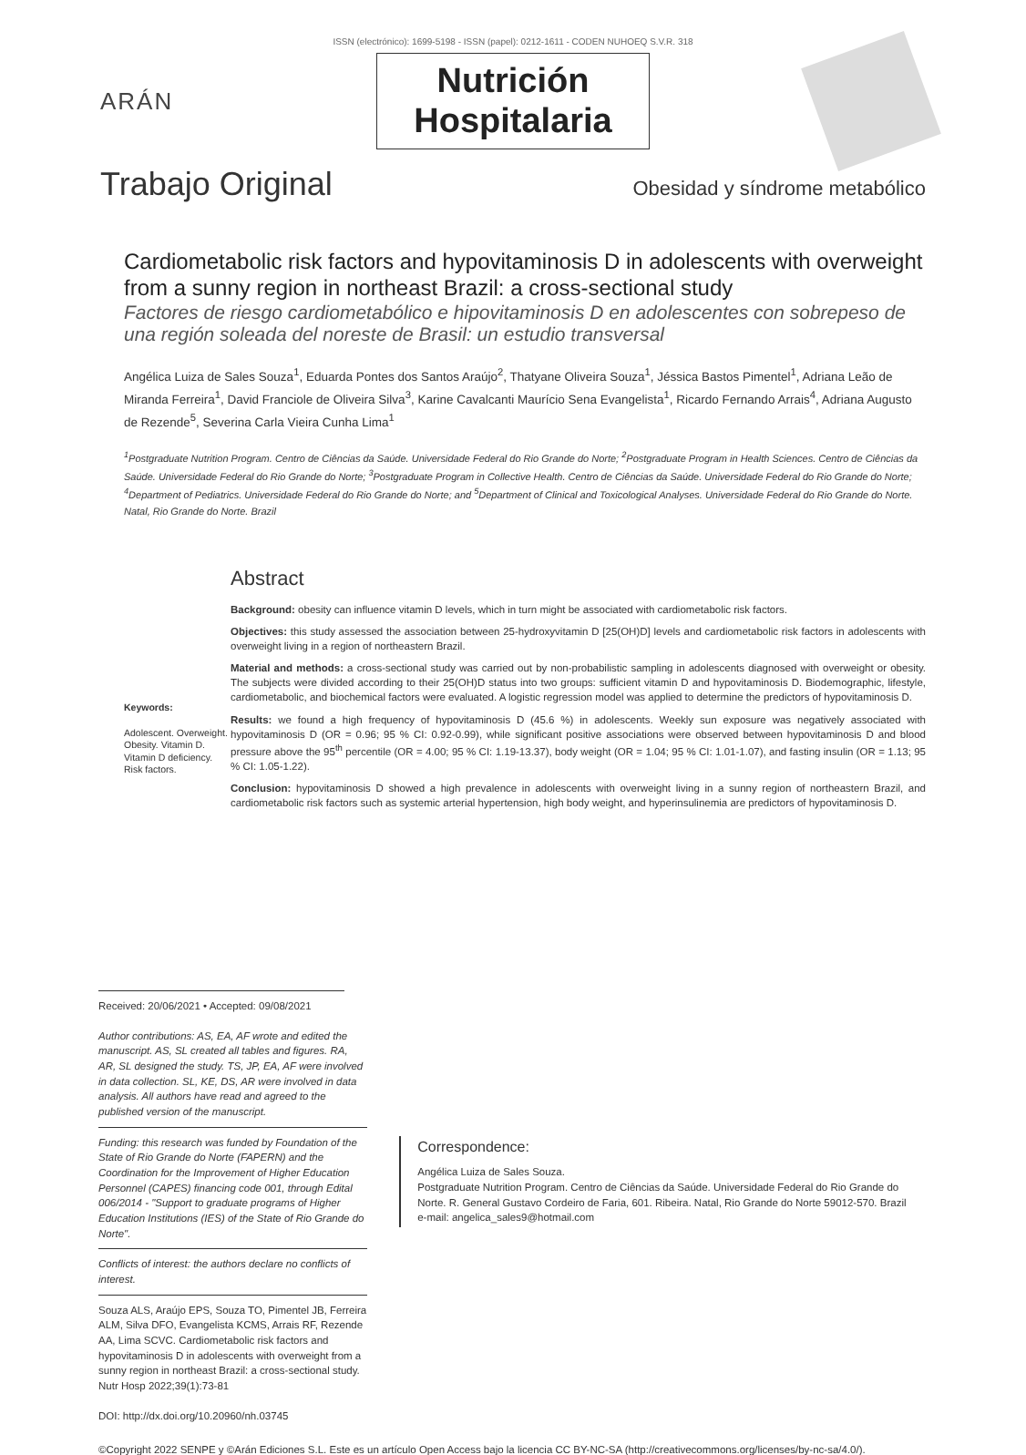ISSN (electrónico): 1699-5198 - ISSN (papel): 0212-1611 - CODEN NUHOEQ S.V.R. 318
ARÁN
Nutrición
Hospitalaria
Trabajo Original Obesidad y síndrome metabólico
Cardiometabolic risk factors and hypovitaminosis D in adolescents with overweight from a sunny region in northeast Brazil: a cross-sectional study
Factores de riesgo cardiometabólico e hipovitaminosis D en adolescentes con sobrepeso de una región soleada del noreste de Brasil: un estudio transversal
Angélica Luiza de Sales Souza<sup>1</sup>, Eduarda Pontes dos Santos Araújo<sup>2</sup>, Thatyane Oliveira Souza<sup>1</sup>, Jéssica Bastos Pimentel<sup>1</sup>, Adriana Leão de Miranda Ferreira<sup>1</sup>, David Franciole de Oliveira Silva<sup>3</sup>, Karine Cavalcanti Maurício Sena Evangelista<sup>1</sup>, Ricardo Fernando Arrais<sup>4</sup>, Adriana Augusto de Rezende<sup>5</sup>, Severina Carla Vieira Cunha Lima<sup>1</sup>
<sup>1</sup> Postgraduate Nutrition Program. Centro de Ciências da Saúde. Universidade Federal do Rio Grande do Norte; <sup>2</sup>Postgraduate Program in Health Sciences. Centro de Ciências da Saúde. Universidade Federal do Rio Grande do Norte; <sup>3</sup>Postgraduate Program in Collective Health. Centro de Ciências da Saúde. Universidade Federal do Rio Grande do Norte; <sup>4</sup>Department of Pediatrics. Universidade Federal do Rio Grande do Norte; and <sup>5</sup>Department of Clinical and Toxicological Analyses. Universidade Federal do Rio Grande do Norte. Natal, Rio Grande do Norte. Brazil
Keywords:
Adolescent. Overweight. Obesity. Vitamin D. Vitamin D deficiency. Risk factors.
Abstract
Background: obesity can influence vitamin D levels, which in turn might be associated with cardiometabolic risk factors.
Objectives: this study assessed the association between 25-hydroxyvitamin D [25(OH)D] levels and cardiometabolic risk factors in adolescents with overweight living in a region of northeastern Brazil.
Material and methods: a cross-sectional study was carried out by non-probabilistic sampling in adolescents diagnosed with overweight or obesity. The subjects were divided according to their 25(OH)D status into two groups: sufficient vitamin D and hypovitaminosis D. Biodemographic, lifestyle, cardiometabolic, and biochemical factors were evaluated. A logistic regression model was applied to determine the predictors of hypovitaminosis D.
Results: we found a high frequency of hypovitaminosis D (45.6 %) in adolescents. Weekly sun exposure was negatively associated with hypovitaminosis D (OR = 0.96; 95 % CI: 0.92-0.99), while significant positive associations were observed between hypovitaminosis D and blood pressure above the 95<sup>th</sup> percentile (OR = 4.00; 95 % CI: 1.19-13.37), body weight (OR = 1.04; 95 % CI: 1.01-1.07), and fasting insulin (OR = 1.13; 95 % CI: 1.05-1.22).
Conclusion: hypovitaminosis D showed a high prevalence in adolescents with overweight living in a sunny region of northeastern Brazil, and cardiometabolic risk factors such as systemic arterial hypertension, high body weight, and hyperinsulinemia are predictors of hypovitaminosis D.
Received: 20/06/2021 • Accepted: 09/08/2021
Author contributions: AS, EA, AF wrote and edited the manuscript. AS, SL created all tables and figures. RA, AR, SL designed the study. TS, JP, EA, AF were involved in data collection. SL, KE, DS, AR were involved in data analysis. All authors have read and agreed to the published version of the manuscript.
Funding: this research was funded by Foundation of the State of Rio Grande do Norte (FAPERN) and the Coordination for the Improvement of Higher Education Personnel (CAPES) financing code 001, through Edital 006/2014 - "Support to graduate programs of Higher Education Institutions (IES) of the State of Rio Grande do Norte".
Conflicts of interest: the authors declare no conflicts of interest.
Souza ALS, Araújo EPS, Souza TO, Pimentel JB, Ferreira ALM, Silva DFO, Evangelista KCMS, Arrais RF, Rezende AA, Lima SCVC. Cardiometabolic risk factors and hypovitaminosis D in adolescents with overweight from a sunny region in northeast Brazil: a cross-sectional study. Nutr Hosp 2022;39(1):73-81
DOI: http://dx.doi.org/10.20960/nh.03745
Correspondence:
Angélica Luiza de Sales Souza.
Postgraduate Nutrition Program. Centro de Ciências da Saúde. Universidade Federal do Rio Grande do Norte. R. General Gustavo Cordeiro de Faria, 601. Ribeira. Natal, Rio Grande do Norte 59012-570. Brazil
e-mail: angelica_sales9@hotmail.com
©Copyright 2022 SENPE y ©Arán Ediciones S.L. Este es un artículo Open Access bajo la licencia CC BY-NC-SA (http://creativecommons.org/licenses/by-nc-sa/4.0/).